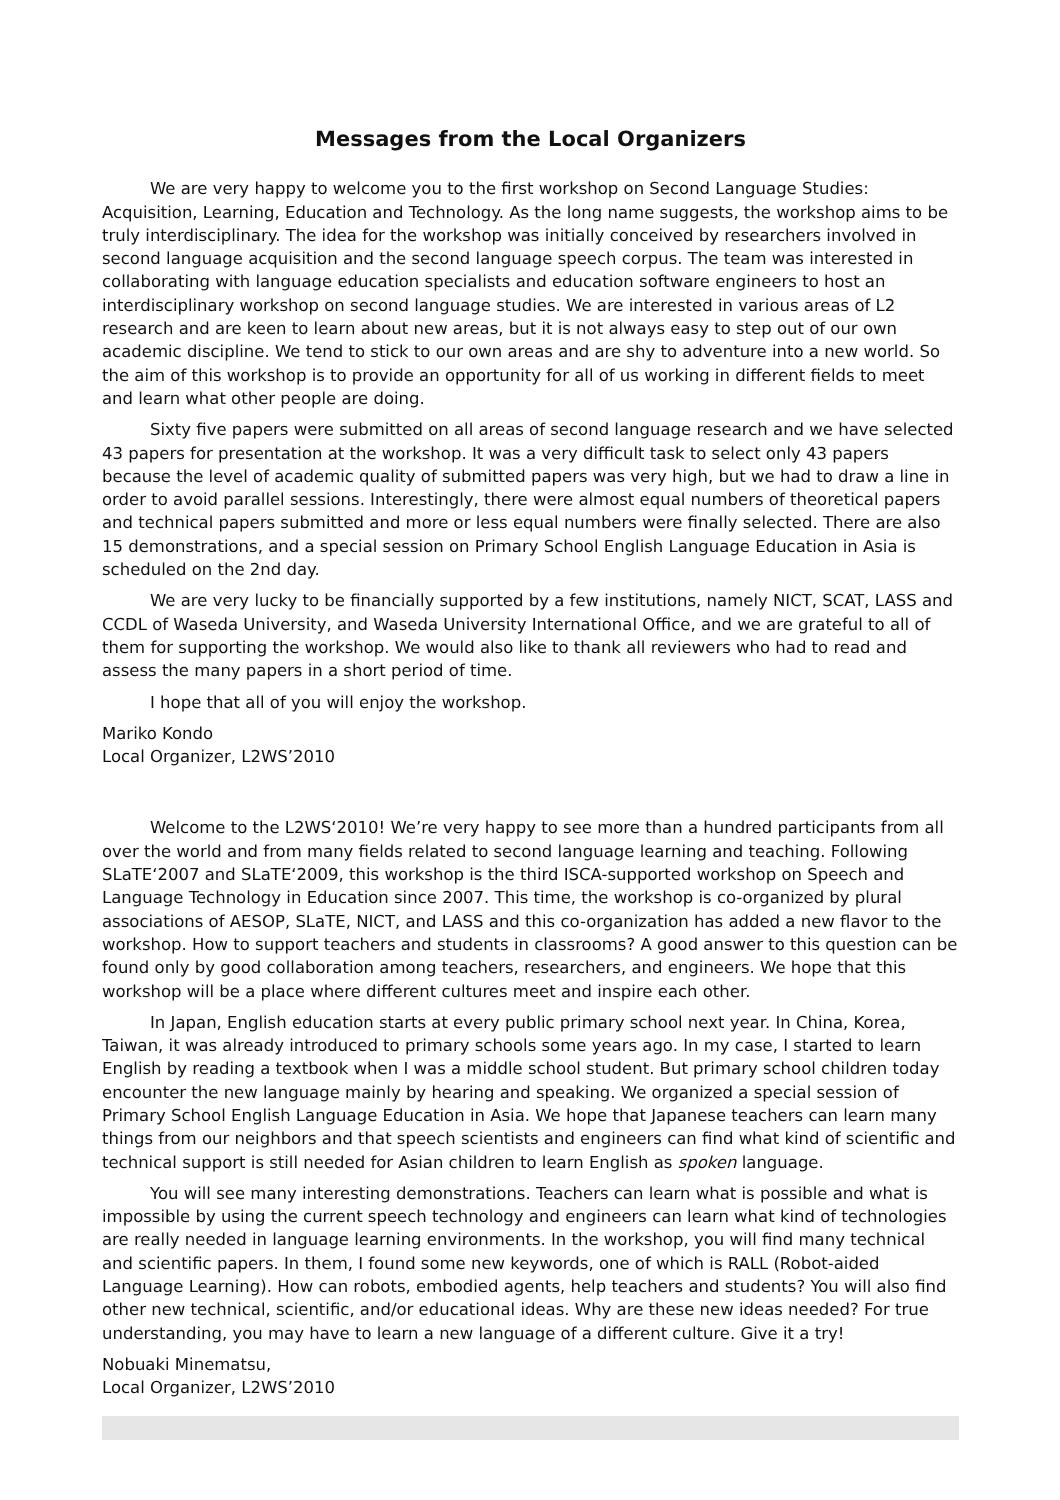Messages from the Local Organizers
We are very happy to welcome you to the first workshop on Second Language Studies: Acquisition, Learning, Education and Technology. As the long name suggests, the workshop aims to be truly interdisciplinary. The idea for the workshop was initially conceived by researchers involved in second language acquisition and the second language speech corpus. The team was interested in collaborating with language education specialists and education software engineers to host an interdisciplinary workshop on second language studies. We are interested in various areas of L2 research and are keen to learn about new areas, but it is not always easy to step out of our own academic discipline. We tend to stick to our own areas and are shy to adventure into a new world. So the aim of this workshop is to provide an opportunity for all of us working in different fields to meet and learn what other people are doing.
Sixty five papers were submitted on all areas of second language research and we have selected 43 papers for presentation at the workshop. It was a very difficult task to select only 43 papers because the level of academic quality of submitted papers was very high, but we had to draw a line in order to avoid parallel sessions. Interestingly, there were almost equal numbers of theoretical papers and technical papers submitted and more or less equal numbers were finally selected. There are also 15 demonstrations, and a special session on Primary School English Language Education in Asia is scheduled on the 2nd day.
We are very lucky to be financially supported by a few institutions, namely NICT, SCAT, LASS and CCDL of Waseda University, and Waseda University International Office, and we are grateful to all of them for supporting the workshop. We would also like to thank all reviewers who had to read and assess the many papers in a short period of time.
I hope that all of you will enjoy the workshop.
Mariko Kondo
Local Organizer, L2WS’2010
Welcome to the L2WS‘2010! We’re very happy to see more than a hundred participants from all over the world and from many fields related to second language learning and teaching. Following SLaTE‘2007 and SLaTE‘2009, this workshop is the third ISCA-supported workshop on Speech and Language Technology in Education since 2007. This time, the workshop is co-organized by plural associations of AESOP, SLaTE, NICT, and LASS and this co-organization has added a new flavor to the workshop. How to support teachers and students in classrooms? A good answer to this question can be found only by good collaboration among teachers, researchers, and engineers. We hope that this workshop will be a place where different cultures meet and inspire each other.
In Japan, English education starts at every public primary school next year. In China, Korea, Taiwan, it was already introduced to primary schools some years ago. In my case, I started to learn English by reading a textbook when I was a middle school student. But primary school children today encounter the new language mainly by hearing and speaking. We organized a special session of Primary School English Language Education in Asia. We hope that Japanese teachers can learn many things from our neighbors and that speech scientists and engineers can find what kind of scientific and technical support is still needed for Asian children to learn English as spoken language.
You will see many interesting demonstrations. Teachers can learn what is possible and what is impossible by using the current speech technology and engineers can learn what kind of technologies are really needed in language learning environments. In the workshop, you will find many technical and scientific papers. In them, I found some new keywords, one of which is RALL (Robot-aided Language Learning). How can robots, embodied agents, help teachers and students? You will also find other new technical, scientific, and/or educational ideas. Why are these new ideas needed? For true understanding, you may have to learn a new language of a different culture. Give it a try!
Nobuaki Minematsu,
Local Organizer, L2WS’2010